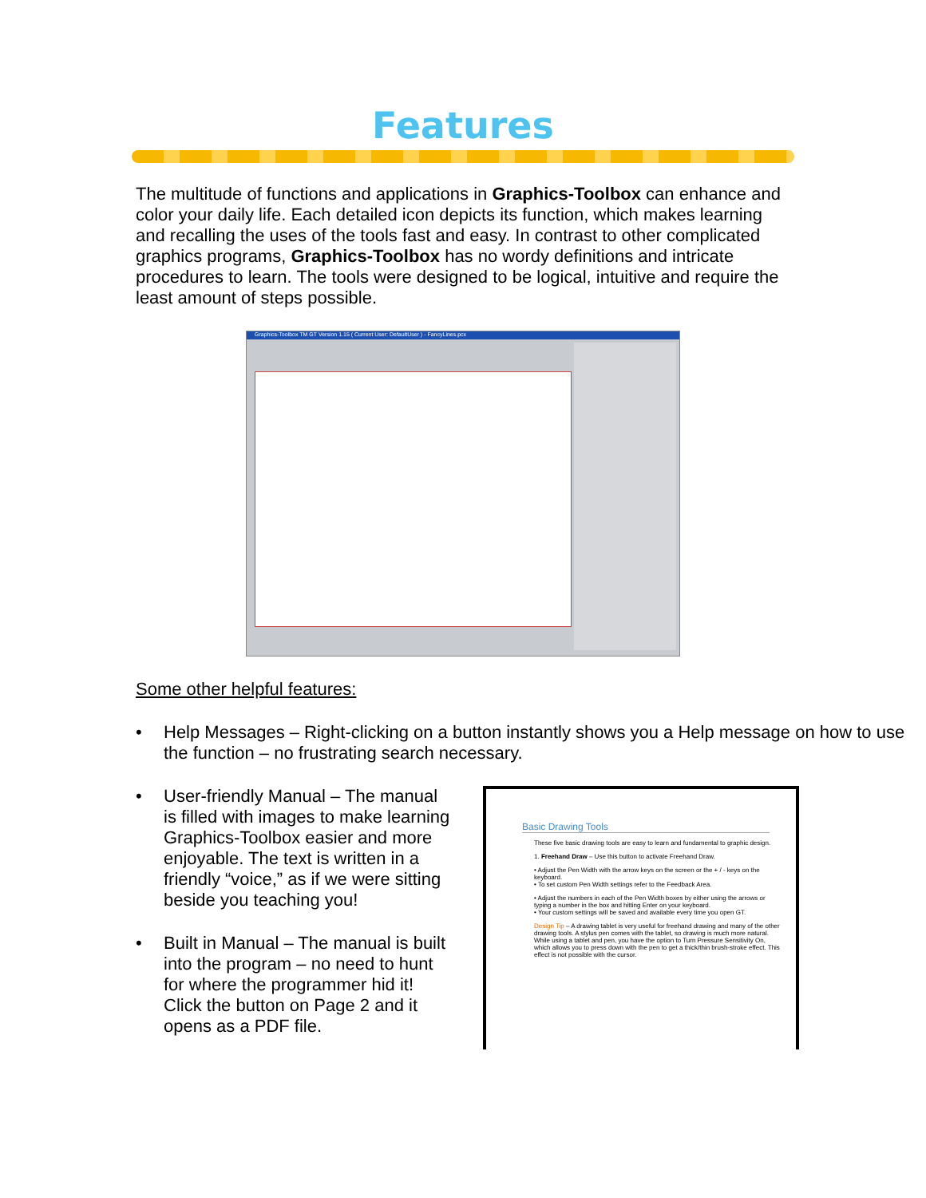Features
The multitude of functions and applications in Graphics-Toolbox can enhance and color your daily life. Each detailed icon depicts its function, which makes learning and recalling the uses of the tools fast and easy. In contrast to other complicated graphics programs, Graphics-Toolbox has no wordy definitions and intricate procedures to learn. The tools were designed to be logical, intuitive and require the least amount of steps possible.
Graphics-Toolbox TM GT Version 1.15 ( Current User: DefaultUser ) - FancyLines.pcx
Some other helpful features:
• Help Messages – Right-clicking on a button instantly shows you a Help message on how to use the function – no frustrating search necessary.
• User-friendly Manual – The manual is filled with images to make learning Graphics-Toolbox easier and more enjoyable. The text is written in a friendly “voice,” as if we were sitting beside you teaching you!
• Built in Manual – The manual is built into the program – no need to hunt for where the programmer hid it! Click the button on Page 2 and it opens as a PDF file.
Basic Drawing Tools
These five basic drawing tools are easy to learn and fundamental to graphic design.
1. Freehand Draw – Use this button to activate Freehand Draw.
• Adjust the Pen Width with the arrow keys on the screen or the + / - keys on the keyboard.
• To set custom Pen Width settings refer to the Feedback Area.
• Adjust the numbers in each of the Pen Width boxes by either using the arrows or typing a number in the box and hitting Enter on your keyboard.
• Your custom settings will be saved and available every time you open GT.
Design Tip – A drawing tablet is very useful for freehand drawing and many of the other drawing tools. A stylus pen comes with the tablet, so drawing is much more natural. While using a tablet and pen, you have the option to Turn Pressure Sensitivity On, which allows you to press down with the pen to get a thick/thin brush-stroke effect. This effect is not possible with the cursor.